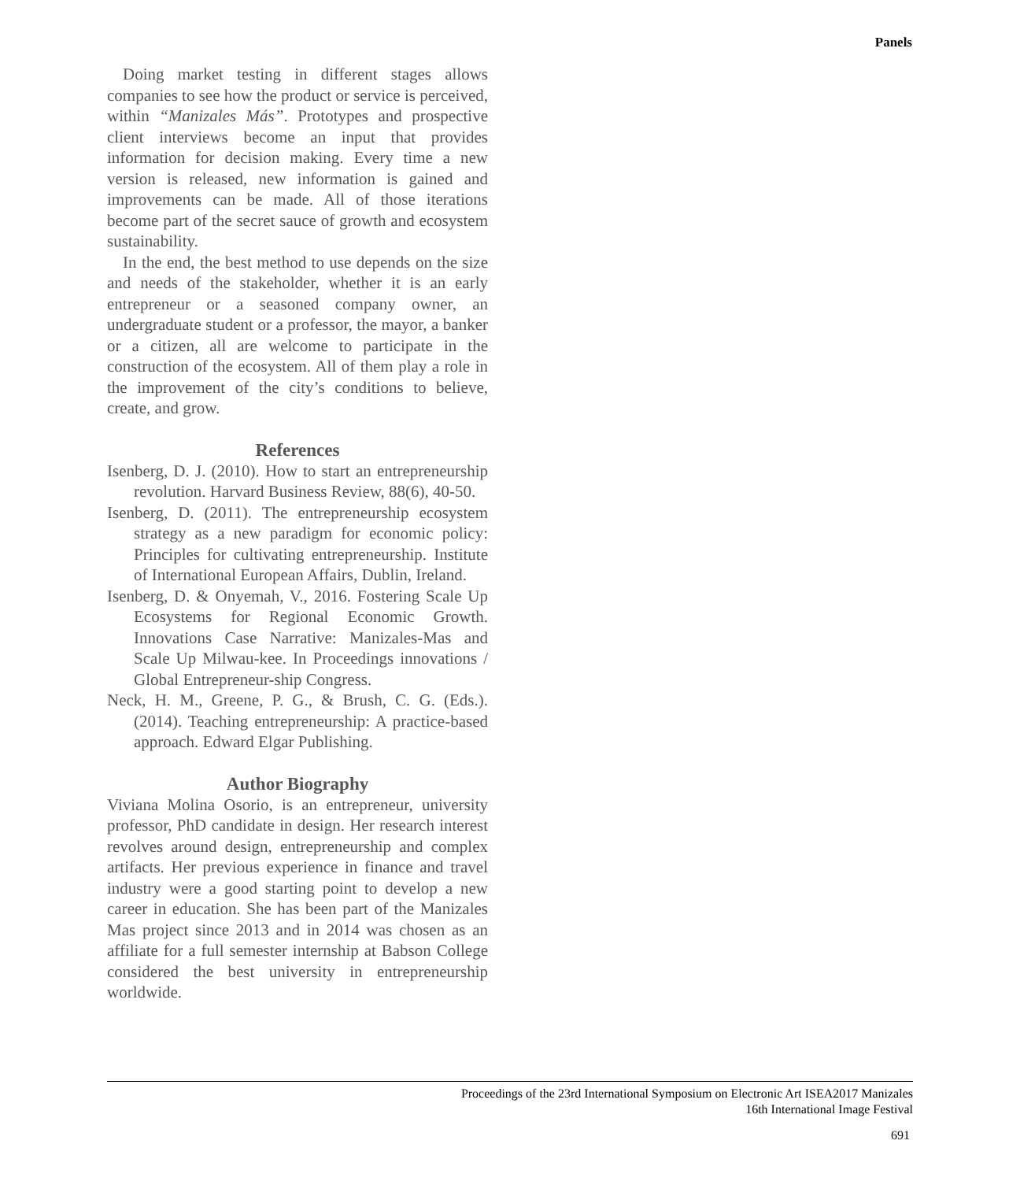Panels
Doing market testing in different stages allows companies to see how the product or service is perceived, within “Manizales Más”. Prototypes and prospective client interviews become an input that provides information for decision making. Every time a new version is released, new information is gained and improvements can be made. All of those iterations become part of the secret sauce of growth and ecosystem sustainability.
In the end, the best method to use depends on the size and needs of the stakeholder, whether it is an early entrepreneur or a seasoned company owner, an undergraduate student or a professor, the mayor, a banker or a citizen, all are welcome to participate in the construction of the ecosystem. All of them play a role in the improvement of the city’s conditions to believe, create, and grow.
References
Isenberg, D. J. (2010). How to start an entrepreneurship revolution. Harvard Business Review, 88(6), 40-50.
Isenberg, D. (2011). The entrepreneurship ecosystem strategy as a new paradigm for economic policy: Principles for cultivating entrepreneurship. Institute of International European Affairs, Dublin, Ireland.
Isenberg, D. & Onyemah, V., 2016. Fostering Scale Up Ecosystems for Regional Economic Growth. Innovations Case Narrative: Manizales-Mas and Scale Up Milwau-kee. In Proceedings innovations / Global Entrepreneur-ship Congress.
Neck, H. M., Greene, P. G., & Brush, C. G. (Eds.). (2014). Teaching entrepreneurship: A practice-based approach. Edward Elgar Publishing.
Author Biography
Viviana Molina Osorio, is an entrepreneur, university professor, PhD candidate in design. Her research interest revolves around design, entrepreneurship and complex artifacts. Her previous experience in finance and travel industry were a good starting point to develop a new career in education. She has been part of the Manizales Mas project since 2013 and in 2014 was chosen as an affiliate for a full semester internship at Babson College considered the best university in entrepreneurship worldwide.
Proceedings of the 23rd International Symposium on Electronic Art ISEA2017 Manizales
16th International Image Festival
691